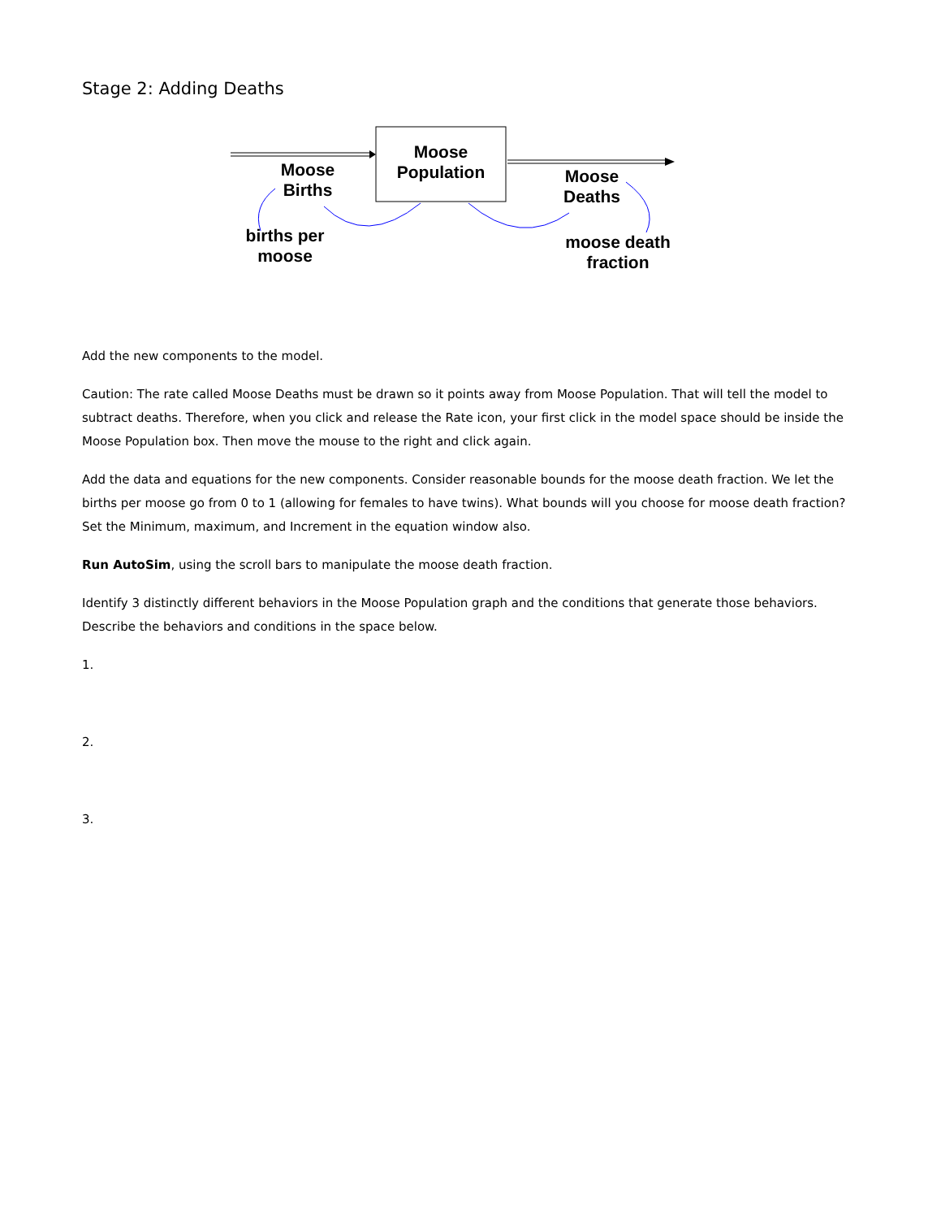Stage 2: Adding Deaths
Moose
Population
Moose
Births
Moose
Deaths
births per
moose
moose death
fraction
Add the new components to the model.
Caution: The rate called Moose Deaths must be drawn so it points away from Moose Population. That will tell the model to subtract deaths. Therefore, when you click and release the Rate icon, your first click in the model space should be inside the Moose Population box. Then move the mouse to the right and click again.
Add the data and equations for the new components. Consider reasonable bounds for the moose death fraction. We let the births per moose go from 0 to 1 (allowing for females to have twins). What bounds will you choose for moose death fraction? Set the Minimum, maximum, and Increment in the equation window also.
Run AutoSim, using the scroll bars to manipulate the moose death fraction.
Identify 3 distinctly different behaviors in the Moose Population graph and the conditions that generate those behaviors. Describe the behaviors and conditions in the space below.
1.
2.
3.